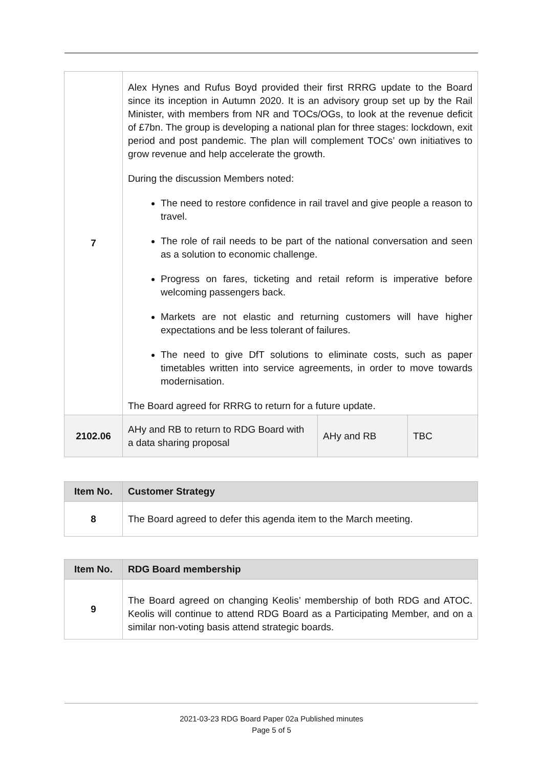| 7 | Alex Hynes and Rufus Boyd provided their first RRRG update to the Board since its inception in Autumn 2020. It is an advisory group set up by the Rail Minister, with members from NR and TOCs/OGs, to look at the revenue deficit of £7bn. The group is developing a national plan for three stages: lockdown, exit period and post pandemic. The plan will complement TOCs’ own initiatives to grow revenue and help accelerate the growth. During the discussion Members noted: The need to restore confidence in rail travel and give people a reason to travel. The role of rail needs to be part of the national conversation and seen as a solution to economic challenge. Progress on fares, ticketing and retail reform is imperative before welcoming passengers back. Markets are not elastic and returning customers will have higher expectations and be less tolerant of failures. The need to give DfT solutions to eliminate costs, such as paper timetables written into service agreements, in order to move towards modernisation. The Board agreed for RRRG to return for a future update. | | |
| 2102.06 | AHy and RB to return to RDG Board with a data sharing proposal | AHy and RB | TBC |
| Item No. | Customer Strategy |
| --- | --- |
| 8 | The Board agreed to defer this agenda item to the March meeting. |
| Item No. | RDG Board membership |
| --- | --- |
| 9 | The Board agreed on changing Keolis’ membership of both RDG and ATOC. Keolis will continue to attend RDG Board as a Participating Member, and on a similar non-voting basis attend strategic boards. |
2021-03-23 RDG Board Paper 02a Published minutes
Page 5 of 5